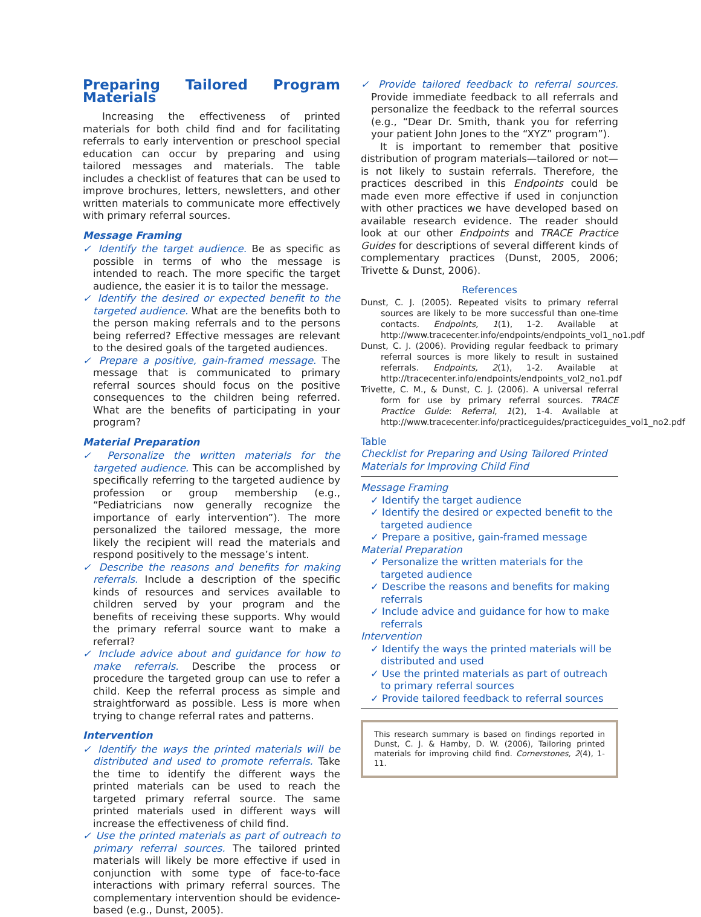Preparing Tailored Program Materials
Increasing the effectiveness of printed materials for both child find and for facilitating referrals to early intervention or preschool special education can occur by preparing and using tailored messages and materials. The table includes a checklist of features that can be used to improve brochures, letters, newsletters, and other written materials to communicate more effectively with primary referral sources.
Message Framing
✓ Identify the target audience. Be as specific as possible in terms of who the message is intended to reach. The more specific the target audience, the easier it is to tailor the message.
✓ Identify the desired or expected benefit to the targeted audience. What are the benefits both to the person making referrals and to the persons being referred? Effective messages are relevant to the desired goals of the targeted audiences.
✓ Prepare a positive, gain-framed message. The message that is communicated to primary referral sources should focus on the positive consequences to the children being referred. What are the benefits of participating in your program?
Material Preparation
✓ Personalize the written materials for the targeted audience. This can be accomplished by specifically referring to the targeted audience by profession or group membership (e.g., “Pediatricians now generally recognize the importance of early intervention”). The more personalized the tailored message, the more likely the recipient will read the materials and respond positively to the message’s intent.
✓ Describe the reasons and benefits for making referrals. Include a description of the specific kinds of resources and services available to children served by your program and the benefits of receiving these supports. Why would the primary referral source want to make a referral?
✓ Include advice about and guidance for how to make referrals. Describe the process or procedure the targeted group can use to refer a child. Keep the referral process as simple and straightforward as possible. Less is more when trying to change referral rates and patterns.
Intervention
✓ Identify the ways the printed materials will be distributed and used to promote referrals. Take the time to identify the different ways the printed materials can be used to reach the targeted primary referral source. The same printed materials used in different ways will increase the effectiveness of child find.
✓ Use the printed materials as part of outreach to primary referral sources. The tailored printed materials will likely be more effective if used in conjunction with some type of face-to-face interactions with primary referral sources. The complementary intervention should be evidence-based (e.g., Dunst, 2005).
✓ Provide tailored feedback to referral sources. Provide immediate feedback to all referrals and personalize the feedback to the referral sources (e.g., “Dear Dr. Smith, thank you for referring your patient John Jones to the “XYZ” program”).
It is important to remember that positive distribution of program materials—tailored or not—is not likely to sustain referrals. Therefore, the practices described in this Endpoints could be made even more effective if used in conjunction with other practices we have developed based on available research evidence. The reader should look at our other Endpoints and TRACE Practice Guides for descriptions of several different kinds of complementary practices (Dunst, 2005, 2006; Trivette & Dunst, 2006).
References
Dunst, C. J. (2005). Repeated visits to primary referral sources are likely to be more successful than one-time contacts. Endpoints, 1(1), 1-2. Available at http://www.tracecenter.info/endpoints/endpoints_vol1_no1.pdf
Dunst, C. J. (2006). Providing regular feedback to primary referral sources is more likely to result in sustained referrals. Endpoints, 2(1), 1-2. Available at http://tracecenter.info/endpoints/endpoints_vol2_no1.pdf
Trivette, C. M., & Dunst, C. J. (2006). A universal referral form for use by primary referral sources. TRACE Practice Guide: Referral, 1(2), 1-4. Available at http://www.tracecenter.info/practiceguides/practiceguides_vol1_no2.pdf
Table
Checklist for Preparing and Using Tailored Printed Materials for Improving Child Find
Message Framing
✓ Identify the target audience
✓ Identify the desired or expected benefit to the targeted audience
✓ Prepare a positive, gain-framed message
Material Preparation
✓ Personalize the written materials for the targeted audience
✓ Describe the reasons and benefits for making referrals
✓ Include advice and guidance for how to make referrals
Intervention
✓ Identify the ways the printed materials will be distributed and used
✓ Use the printed materials as part of outreach to primary referral sources
✓ Provide tailored feedback to referral sources
This research summary is based on findings reported in Dunst, C. J. & Hamby, D. W. (2006), Tailoring printed materials for improving child find. Cornerstones, 2(4), 1-11.